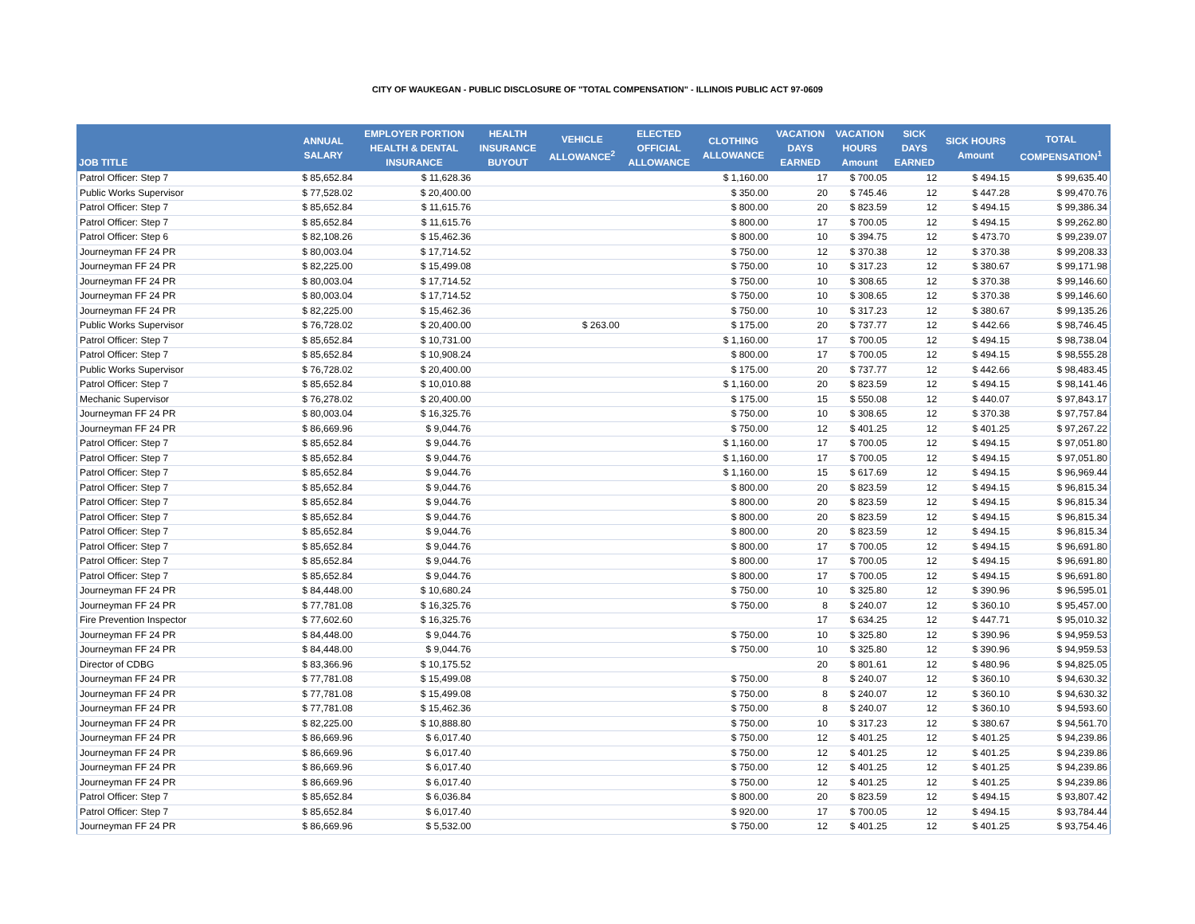CITY OF WAUKEGAN - PUBLIC DISCLOSURE OF "TOTAL COMPENSATION" - ILLINOIS PUBLIC ACT 97-0609
| JOB TITLE | ANNUAL SALARY | EMPLOYER PORTION HEALTH & DENTAL INSURANCE | HEALTH INSURANCE BUYOUT | VEHICLE ALLOWANCE<sup>2</sup> | ELECTED OFFICIAL ALLOWANCE | CLOTHING ALLOWANCE | VACATION DAYS EARNED | VACATION HOURS Amount | SICK DAYS EARNED | SICK HOURS Amount | TOTAL COMPENSATION<sup>1</sup> |
| --- | --- | --- | --- | --- | --- | --- | --- | --- | --- | --- | --- |
| Patrol Officer: Step 7 | $ 85,652.84 | $ 11,628.36 | | | | $ 1,160.00 | 17 | $ 700.05 | 12 | $ 494.15 | $ 99,635.40 |
| Public Works Supervisor | $ 77,528.02 | $ 20,400.00 | | | | $ 350.00 | 20 | $ 745.46 | 12 | $ 447.28 | $ 99,470.76 |
| Patrol Officer: Step 7 | $ 85,652.84 | $ 11,615.76 | | | | $ 800.00 | 20 | $ 823.59 | 12 | $ 494.15 | $ 99,386.34 |
| Patrol Officer: Step 7 | $ 85,652.84 | $ 11,615.76 | | | | $ 800.00 | 17 | $ 700.05 | 12 | $ 494.15 | $ 99,262.80 |
| Patrol Officer: Step 6 | $ 82,108.26 | $ 15,462.36 | | | | $ 800.00 | 10 | $ 394.75 | 12 | $ 473.70 | $ 99,239.07 |
| Journeyman FF 24 PR | $ 80,003.04 | $ 17,714.52 | | | | $ 750.00 | 12 | $ 370.38 | 12 | $ 370.38 | $ 99,208.33 |
| Journeyman FF 24 PR | $ 82,225.00 | $ 15,499.08 | | | | $ 750.00 | 10 | $ 317.23 | 12 | $ 380.67 | $ 99,171.98 |
| Journeyman FF 24 PR | $ 80,003.04 | $ 17,714.52 | | | | $ 750.00 | 10 | $ 308.65 | 12 | $ 370.38 | $ 99,146.60 |
| Journeyman FF 24 PR | $ 80,003.04 | $ 17,714.52 | | | | $ 750.00 | 10 | $ 308.65 | 12 | $ 370.38 | $ 99,146.60 |
| Journeyman FF 24 PR | $ 82,225.00 | $ 15,462.36 | | | | $ 750.00 | 10 | $ 317.23 | 12 | $ 380.67 | $ 99,135.26 |
| Public Works Supervisor | $ 76,728.02 | $ 20,400.00 | | $ 263.00 | | $ 175.00 | 20 | $ 737.77 | 12 | $ 442.66 | $ 98,746.45 |
| Patrol Officer: Step 7 | $ 85,652.84 | $ 10,731.00 | | | | $ 1,160.00 | 17 | $ 700.05 | 12 | $ 494.15 | $ 98,738.04 |
| Patrol Officer: Step 7 | $ 85,652.84 | $ 10,908.24 | | | | $ 800.00 | 17 | $ 700.05 | 12 | $ 494.15 | $ 98,555.28 |
| Public Works Supervisor | $ 76,728.02 | $ 20,400.00 | | | | $ 175.00 | 20 | $ 737.77 | 12 | $ 442.66 | $ 98,483.45 |
| Patrol Officer: Step 7 | $ 85,652.84 | $ 10,010.88 | | | | $ 1,160.00 | 20 | $ 823.59 | 12 | $ 494.15 | $ 98,141.46 |
| Mechanic Supervisor | $ 76,278.02 | $ 20,400.00 | | | | $ 175.00 | 15 | $ 550.08 | 12 | $ 440.07 | $ 97,843.17 |
| Journeyman FF 24 PR | $ 80,003.04 | $ 16,325.76 | | | | $ 750.00 | 10 | $ 308.65 | 12 | $ 370.38 | $ 97,757.84 |
| Journeyman FF 24 PR | $ 86,669.96 | $ 9,044.76 | | | | $ 750.00 | 12 | $ 401.25 | 12 | $ 401.25 | $ 97,267.22 |
| Patrol Officer: Step 7 | $ 85,652.84 | $ 9,044.76 | | | | $ 1,160.00 | 17 | $ 700.05 | 12 | $ 494.15 | $ 97,051.80 |
| Patrol Officer: Step 7 | $ 85,652.84 | $ 9,044.76 | | | | $ 1,160.00 | 17 | $ 700.05 | 12 | $ 494.15 | $ 97,051.80 |
| Patrol Officer: Step 7 | $ 85,652.84 | $ 9,044.76 | | | | $ 1,160.00 | 15 | $ 617.69 | 12 | $ 494.15 | $ 96,969.44 |
| Patrol Officer: Step 7 | $ 85,652.84 | $ 9,044.76 | | | | $ 800.00 | 20 | $ 823.59 | 12 | $ 494.15 | $ 96,815.34 |
| Patrol Officer: Step 7 | $ 85,652.84 | $ 9,044.76 | | | | $ 800.00 | 20 | $ 823.59 | 12 | $ 494.15 | $ 96,815.34 |
| Patrol Officer: Step 7 | $ 85,652.84 | $ 9,044.76 | | | | $ 800.00 | 20 | $ 823.59 | 12 | $ 494.15 | $ 96,815.34 |
| Patrol Officer: Step 7 | $ 85,652.84 | $ 9,044.76 | | | | $ 800.00 | 20 | $ 823.59 | 12 | $ 494.15 | $ 96,815.34 |
| Patrol Officer: Step 7 | $ 85,652.84 | $ 9,044.76 | | | | $ 800.00 | 17 | $ 700.05 | 12 | $ 494.15 | $ 96,691.80 |
| Patrol Officer: Step 7 | $ 85,652.84 | $ 9,044.76 | | | | $ 800.00 | 17 | $ 700.05 | 12 | $ 494.15 | $ 96,691.80 |
| Patrol Officer: Step 7 | $ 85,652.84 | $ 9,044.76 | | | | $ 800.00 | 17 | $ 700.05 | 12 | $ 494.15 | $ 96,691.80 |
| Journeyman FF 24 PR | $ 84,448.00 | $ 10,680.24 | | | | $ 750.00 | 10 | $ 325.80 | 12 | $ 390.96 | $ 96,595.01 |
| Journeyman FF 24 PR | $ 77,781.08 | $ 16,325.76 | | | | $ 750.00 | 8 | $ 240.07 | 12 | $ 360.10 | $ 95,457.00 |
| Fire Prevention Inspector | $ 77,602.60 | $ 16,325.76 | | | | | 17 | $ 634.25 | 12 | $ 447.71 | $ 95,010.32 |
| Journeyman FF 24 PR | $ 84,448.00 | $ 9,044.76 | | | | $ 750.00 | 10 | $ 325.80 | 12 | $ 390.96 | $ 94,959.53 |
| Journeyman FF 24 PR | $ 84,448.00 | $ 9,044.76 | | | | $ 750.00 | 10 | $ 325.80 | 12 | $ 390.96 | $ 94,959.53 |
| Director of CDBG | $ 83,366.96 | $ 10,175.52 | | | | | 20 | $ 801.61 | 12 | $ 480.96 | $ 94,825.05 |
| Journeyman FF 24 PR | $ 77,781.08 | $ 15,499.08 | | | | $ 750.00 | 8 | $ 240.07 | 12 | $ 360.10 | $ 94,630.32 |
| Journeyman FF 24 PR | $ 77,781.08 | $ 15,499.08 | | | | $ 750.00 | 8 | $ 240.07 | 12 | $ 360.10 | $ 94,630.32 |
| Journeyman FF 24 PR | $ 77,781.08 | $ 15,462.36 | | | | $ 750.00 | 8 | $ 240.07 | 12 | $ 360.10 | $ 94,593.60 |
| Journeyman FF 24 PR | $ 82,225.00 | $ 10,888.80 | | | | $ 750.00 | 10 | $ 317.23 | 12 | $ 380.67 | $ 94,561.70 |
| Journeyman FF 24 PR | $ 86,669.96 | $ 6,017.40 | | | | $ 750.00 | 12 | $ 401.25 | 12 | $ 401.25 | $ 94,239.86 |
| Journeyman FF 24 PR | $ 86,669.96 | $ 6,017.40 | | | | $ 750.00 | 12 | $ 401.25 | 12 | $ 401.25 | $ 94,239.86 |
| Journeyman FF 24 PR | $ 86,669.96 | $ 6,017.40 | | | | $ 750.00 | 12 | $ 401.25 | 12 | $ 401.25 | $ 94,239.86 |
| Journeyman FF 24 PR | $ 86,669.96 | $ 6,017.40 | | | | $ 750.00 | 12 | $ 401.25 | 12 | $ 401.25 | $ 94,239.86 |
| Patrol Officer: Step 7 | $ 85,652.84 | $ 6,036.84 | | | | $ 800.00 | 20 | $ 823.59 | 12 | $ 494.15 | $ 93,807.42 |
| Patrol Officer: Step 7 | $ 85,652.84 | $ 6,017.40 | | | | $ 920.00 | 17 | $ 700.05 | 12 | $ 494.15 | $ 93,784.44 |
| Journeyman FF 24 PR | $ 86,669.96 | $ 5,532.00 | | | | $ 750.00 | 12 | $ 401.25 | 12 | $ 401.25 | $ 93,754.46 |